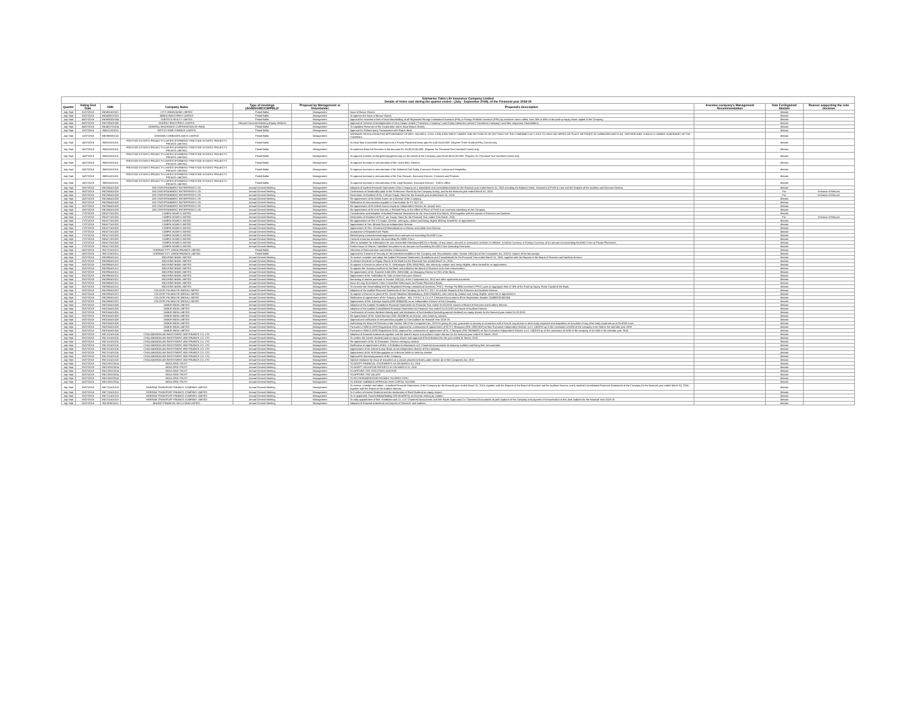| Edelweiss Tokio Life Insurance Company Limited Details of Votes cast during the quarter ended : (July - September 2018), of the Financial year 2018-19 | | | | | | | | | |
| Quarter | Voting End Date | ISIN | Company Name | Type of meetings (AGM/EGM/CCM/PBL)# | Proposal by Management or Shareholder | Proposal's Description | Investee company's Management Recommendation | Vote For/Against/ Abstain | Reason supporting the vote decision |
| July-Sept | 01/07/2018 | INE491A01021 | CITY UNION BANK LIMITED | Postal Ballot | Management | Issue of Bonus Shares | | Abstain | |
| July-Sept | 03/07/2018 | INE405E01023 | MINDA INDUSTRIES LIMITED | Postal Ballot | Management | To approve the issue of Bonus Shares. | | Abstain | |
| July-Sept | 04/07/2018 | INE805D01034 | SUNTECK REALTY LIMITED | Postal Ballot | Management | Approval for increase in limit of total shareholding of all Registered Foreign Institutional Investors (FIIs) or Foreign Portfolio Investors (FPIs) by whatever name called, from 24% to 49% of the paid-up equity share capital of the Company. | | Abstain | |
| July-Sept | 04/07/2018 | INE233A01035 | GODREJ INDUSTRIES LIMITED | Tribunal Convened Meeting (Equity Holders) | Management | Approval of Scheme of Amalgamation of Vora Soaps Limited ("Transferor Company") and Godrej Industries Limited ("Transferee Company") and their respective Shareholders. | | Abstain | |
| July-Sept | 04/07/2018 | INE481Y01014 | GENERAL INSURANCE CORPORATION OF INDIA | Postal Ballot | Management | To capitalize Reserves of the Corporation and to issue Bonus Shares | | Abstain | |
| July-Sept | 10/07/2018 | INE612J01015 | REPCO HOME FINANCE LIMITED | Postal Ballot | Management | Approval for Related party Transactions with Repco Bank | | Abstain | |
| July-Sept | 11/07/2018 | INE385W01011 | DISHMAN CARBOGEN AMCIS LIMITED | Postal Ballot | Management | ORDINARY RESOLUTION FOR APPOINTMENT OF MRS. SALONI A. VYAS, A RELATED PARTY UNDER SUB-SECTION 76 OF SECTION 2 OF THE COMPANIES ACT, 2013 TO HOLD AN OFFICE OR PLACE OF PROFIT IN CARBOGEN AMCIS AG, SWITZERLAND, A WHOLLY OWNED SUBSIDIARY OF THE COMPANY. | | Abstain | |
| July-Sept | 14/07/2018 | INE811K01011 | PRESTIGE ESTATES PROJECTS LIMITED (FORMERLY PRESTIGE ESTATES PROJECTS PRIVATE LIMITED) | Postal Ballot | Management | To issue Non-Convertible Debentures on a Private Placement basis upto Rs.3,50,00,00,000/- (Rupees Three Hundred Fifty Crores) only. | | Abstain | |
| July-Sept | 14/07/2018 | INE811K01011 | PRESTIGE ESTATES PROJECTS LIMITED (FORMERLY PRESTIGE ESTATES PROJECTS PRIVATE LIMITED) | Postal Ballot | Management | To authorize Board of Directors to borrow upto Rs. 65,00,00,00,000/- (Rupees Six Thousand Five Hundred Crores) only. | | Abstain | |
| July-Sept | 14/07/2018 | INE811K01011 | PRESTIGE ESTATES PROJECTS LIMITED (FORMERLY PRESTIGE ESTATES PROJECTS PRIVATE LIMITED) | Postal Ballot | Management | To approve creation of charge/mortgage/security on the assets of the Company upto Rs.65,00,00,00,000/- (Rupees Six Thousand Five Hundred Crores) only. | | Abstain | |
| July-Sept | 14/07/2018 | INE811K01011 | PRESTIGE ESTATES PROJECTS LIMITED (FORMERLY PRESTIGE ESTATES PROJECTS PRIVATE LIMITED) | Postal Ballot | Management | To approve increase in remuneration of Ms. Uzma Irfan, Director. | | Abstain | |
| July-Sept | 14/07/2018 | INE811K01011 | PRESTIGE ESTATES PROJECTS LIMITED (FORMERLY PRESTIGE ESTATES PROJECTS PRIVATE LIMITED) | Postal Ballot | Management | To approve increase in remuneration of Mr. Mohmed Zaid Sadiq, Executive Director- Liaison and Hospitality. | | Abstain | |
| July-Sept | 14/07/2018 | INE811K01011 | PRESTIGE ESTATES PROJECTS LIMITED (FORMERLY PRESTIGE ESTATES PROJECTS PRIVATE LIMITED) | Postal Ballot | Management | To approve increase in remuneration of Mr. Faiz Rezwan, Executive Director- Contracts and Projects. | | Abstain | |
| July-Sept | 14/07/2018 | INE811K01011 | PRESTIGE ESTATES PROJECTS LIMITED (FORMERLY PRESTIGE ESTATES PROJECTS PRIVATE LIMITED) | Postal Ballot | Management | To approve increase in remuneration of Mr. Zayd Noaman, Executive Director - CMD's Office. | | Abstain | |
| July-Sept | 16/07/2018 | INE256A01028 | ZEE ENTERTAINMENT ENTERPRISES LTD | Annual General Meeting | Management | Adoption of Audited Financial Statements of the Company on a standalone and consolidated basis for the financial year ended March 31, 2018 including the Balance sheet, Statement of Profit & Loss and the Reports of the Auditors and Directors thereon. | | Abstain | |
| July-Sept | 16/07/2018 | INE256A01028 | ZEE ENTERTAINMENT ENTERPRISES LTD | Annual General Meeting | Management | Confirmation of Dividend(s) paid on the Preference Shares by the Company during, and for the financial year ended March 31, 2018. | | For | Enhance of Returns |
| July-Sept | 16/07/2018 | INE256A01028 | ZEE ENTERTAINMENT ENTERPRISES LTD | Annual General Meeting | Management | Declaration of Dividend of Rs. 2.90 per Equity Share for the financial year ended March 31, 2018. | | For | Enhance of Returns |
| July-Sept | 16/07/2018 | INE256A01028 | ZEE ENTERTAINMENT ENTERPRISES LTD | Annual General Meeting | Management | Re-appointment of Mr Ashok Kurien as a Director of the Company. | | Abstain | |
| July-Sept | 16/07/2018 | INE256A01028 | ZEE ENTERTAINMENT ENTERPRISES LTD | Annual General Meeting | Management | Ratification of remuneration payable to Cost Auditor for FY 2017-18. | | Abstain | |
| July-Sept | 16/07/2018 | INE256A01028 | ZEE ENTERTAINMENT ENTERPRISES LTD | Annual General Meeting | Management | Re-appointment of Mr Adesh Kumar Gupta as Independent Director for second term. | | Abstain | |
| July-Sept | 16/07/2018 | INE256A01028 | ZEE ENTERTAINMENT ENTERPRISES LTD | Annual General Meeting | Management | Re-appointment of Mr Amit Goenka, a Related Party to the Office of Place of Profit in an overseas subsidiary of the Company. | | Abstain | |
| July-Sept | 17/07/2018 | INE477A01020 | CANFIN HOMES LIMITED | Annual General Meeting | Management | Consideration and Adoption of Audited Financial Statements for the Year Ended 31st March, 2018 together with the reports of Directors and Auditors. | | Abstain | |
| July-Sept | 17/07/2018 | INE477A01020 | CANFIN HOMES LIMITED | Annual General Meeting | Management | Declaration of Dividend of Rs.2/- per Equity Share for the Financial Year ended 31st March, 2018. | | For | Enhance of Returns |
| July-Sept | 17/07/2018 | INE477A01020 | CANFIN HOMES LIMITED | Annual General Meeting | Management | Re-appointment of Shri S K Kadur, Director, retiring by rotation and being eligible offering himself for re-appointment. | | Abstain | |
| July-Sept | 17/07/2018 | INE477A01020 | CANFIN HOMES LIMITED | Annual General Meeting | Management | Appointment of Smt. Bharati Rao as Independent Director. | | Abstain | |
| July-Sept | 17/07/2018 | INE477A01020 | CANFIN HOMES LIMITED | Annual General Meeting | Management | Appointment of Shri. Shreekant M Bhandiwad as a Director and whole-time Director. | | Abstain | |
| July-Sept | 17/07/2018 | INE477A01020 | CANFIN HOMES LIMITED | Annual General Meeting | Management | Acceptance of Deposits from Public. | | Abstain | |
| July-Sept | 17/07/2018 | INE477A01020 | CANFIN HOMES LIMITED | Annual General Meeting | Management | Related party transactions/arrangements for an amount not exceeding Rs.5000 Crore. | | Abstain | |
| July-Sept | 17/07/2018 | INE477A01020 | CANFIN HOMES LIMITED | Annual General Meeting | Management | Consent to borrow amounts not exceeding Rs.20000 Crore. | | Abstain | |
| July-Sept | 17/07/2018 | INE477A01020 | CANFIN HOMES LIMITED | Annual General Meeting | Management | Offer or invitation for subscription for non-convertible Debentures(NCD) or Bonds, of any nature, secured or unsecured, onshore or offshore, in Indian Currency or Foreign Currency, of an amount not exceeding Rs.6000 Crore on Private Placement. | | Abstain | |
| July-Sept | 17/07/2018 | INE477A01020 | CANFIN HOMES LIMITED | Annual General Meeting | Management | Further issue of Shares / Specified Securities for an Amount not Exceeding Rs.1000 Crore (including Premium). | | Abstain | |
| July-Sept | 24/07/2018 | INE722A01011 | SHRIRAM CITY UNION FINANCE LIMITED | Postal Ballot | Management | Alteration of Memorandum and Articles of Association | | Abstain | |
| July-Sept | 24/07/2018 | INE722A01011 | SHRIRAM CITY UNION FINANCE LIMITED | Postal Ballot | Management | Approval for Creation of Security on the assets/receivables of the Company and Securitisation under Section 180(1)(a) of the Companies Act, 2013 in respect of the borrowings | | Abstain | |
| July-Sept | 25/07/2018 | INE095A01012 | INDUSIND BANK LIMITED | Annual General Meeting | Management | To receive, consider and adopt the Audited Financial Statements (Standalone and Consolidated) for the Financial Year ended March 31, 2018, together with the Reports of the Board of Directors and Auditors thereon. | | Abstain | |
| July-Sept | 25/07/2018 | INE095A01012 | INDUSIND BANK LIMITED | Annual General Meeting | Management | To declare Dividend on Equity Shares of the Bank for the Financial Year ended March 31, 2018. | | Abstain | |
| July-Sept | 25/07/2018 | INE095A01012 | INDUSIND BANK LIMITED | Annual General Meeting | Management | To appoint a Director in place of Mr. R. Seshasayee (DIN: 00047985), who retires by rotation and, being eligible, offers himself for re-appointment. | | Abstain | |
| July-Sept | 25/07/2018 | INE095A01012 | INDUSIND BANK LIMITED | Annual General Meeting | Management | To appoint the Statutory Auditors of the Bank and authorise the Board of Directors to fix their remuneration. | | Abstain | |
| July-Sept | 25/07/2018 | INE095A01012 | INDUSIND BANK LIMITED | Annual General Meeting | Management | Re-appointment of Mr. Romesh Sobti (DIN: 00031034), as Managing Director & CEO of the Bank. | | Abstain | |
| July-Sept | 25/07/2018 | INE095A01012 | INDUSIND BANK LIMITED | Annual General Meeting | Management | Appointment of Mr. Yashodhan M. Kale as Non-Executive Director. | | Abstain | |
| July-Sept | 25/07/2018 | INE095A01012 | INDUSIND BANK LIMITED | Annual General Meeting | Management | Borrowing of monies pursuant to Section 180(1)(c) of the Companies Act, 2013 and other applicable provisions. | | Abstain | |
| July-Sept | 25/07/2018 | INE095A01012 | INDUSIND BANK LIMITED | Annual General Meeting | Management | Issue of Long Term Bonds / Non-Convertible Debentures on Private Placement Basis. | | Abstain | |
| July-Sept | 25/07/2018 | INE095A01012 | INDUSIND BANK LIMITED | Annual General Meeting | Management | To increase the shareholding limit for Registered Foreign Institutional Investors ("FIIs") / Foreign Portfolio Investors ("FPIs") upto an aggregate limit of 74% of the Paid-Up Equity Share Capital of the Bank. | | Abstain | |
| July-Sept | 25/07/2018 | INE259A01022 | COLGATE-PALMOLIVE (INDIA) LIMITED | Annual General Meeting | Management | Adoption of the Audited Financial Statements of the Company for the F.Y. 2017-18 and the Reports of the Directors and Auditors thereon. | | Abstain | |
| July-Sept | 25/07/2018 | INE259A01022 | COLGATE-PALMOLIVE (INDIA) LIMITED | Annual General Meeting | Management | To appoint a Director in place of Mr. Jacob Sebastian Madukkakuzy (DIN 07645510), who retires by rotation and, being eligible, seeks his re-appointment. | | Abstain | |
| July-Sept | 25/07/2018 | INE259A01022 | COLGATE-PALMOLIVE (INDIA) LIMITED | Annual General Meeting | Management | Ratification of appointment of the Statutory Auditors - M/s. S R B C & Co LLP, Chartered Accountants (Firm Registration Number 324982E/E300003). | | Abstain | |
| July-Sept | 25/07/2018 | INE259A01022 | COLGATE-PALMOLIVE (INDIA) LIMITED | Annual General Meeting | Management | Appointment of Ms. Sukanya Kripalu (DIN 06994202) as an Independent Director of the Company. | | Abstain | |
| July-Sept | 25/07/2018 | INE016A01026 | DABUR INDIA LIMITED | Annual General Meeting | Management | Adoption of the Audited Standalone Financial Statements for Financial Year ended 31.03.2018, reports of Board of Directors and Auditors thereon. | | Abstain | |
| July-Sept | 25/07/2018 | INE016A01026 | DABUR INDIA LIMITED | Annual General Meeting | Management | Adoption of the Audited Consolidated Financial Statements for Financial Year ended 31.03.2018 and report of Auditors thereon. | | Abstain | |
| July-Sept | 25/07/2018 | INE016A01026 | DABUR INDIA LIMITED | Annual General Meeting | Management | Confirmation of interim dividend already paid and declaration of final dividend (including special dividend) on equity shares for the financial year ended 31.03.2018. | | Abstain | |
| July-Sept | 25/07/2018 | INE016A01026 | DABUR INDIA LIMITED | Annual General Meeting | Management | Re-appointment of Mr. Saket Burman (DIN: 05208674) as director, who retires by rotation. | | Abstain | |
| July-Sept | 25/07/2018 | INE016A01026 | DABUR INDIA LIMITED | Annual General Meeting | Management | Approval and ratification of remuneration payable to Cost Auditors for financial Year 2018-19. | | Abstain | |
| July-Sept | 25/07/2018 | INE016A01026 | DABUR INDIA LIMITED | Annual General Meeting | Management | Authorising the Board of Directors under section 186 of the Companies Act, 2013 for giving of Loan, guarantee or security in connection with a loan to any person or other body corporate and acquisition of securities of any other body corporate up to Rs.8000 crore. | | Abstain | |
| July-Sept | 25/07/2018 | INE016A01026 | DABUR INDIA LIMITED | Annual General Meeting | Management | Pursuant to SEBI (LODR) Regulations 2015, approval for continuation of appointment of Mr R C Bhargava (DIN: 00007620) as Non-Executive Independent Director w.e.f. 1/4/2019 up to the conclusion of AGM of the company to be held in the calendar year 2019. | | Abstain | |
| July-Sept | 25/07/2018 | INE016A01026 | DABUR INDIA LIMITED | Annual General Meeting | Management | Pursuant to SEBI (LODR) Regulations 2015, approval for continuation of appointment of Dr. S Narayan (DIN: 00094081) as Non-Executive Independent Director w.e.f. 1/4/2019 up to the conclusion of AGM of the company to be held in the calendar year 2019. | | Abstain | |
| July-Sept | 25/07/2018 | INE121A01016 | CHOLAMANDALAM INVESTMENT AND FINANCE CO. LTD | Annual General Meeting | Management | Adoption of financial statements together with the board's report and auditor's report thereon for the financial year ended 31 March, 2018 | | Abstain | |
| July-Sept | 25/07/2018 | INE121A01016 | CHOLAMANDALAM INVESTMENT AND FINANCE CO. LTD | Annual General Meeting | Management | To confirm the interim dividend paid on equity shares and approval of final dividend for the year ended 31 March, 2018 | | Abstain | |
| July-Sept | 25/07/2018 | INE121A01016 | CHOLAMANDALAM INVESTMENT AND FINANCE CO. LTD | Annual General Meeting | Management | Re-appointment of Mr. N Srinivasan, Director retiring by rotation | | Abstain | |
| July-Sept | 25/07/2018 | INE121A01016 | CHOLAMANDALAM INVESTMENT AND FINANCE CO. LTD | Annual General Meeting | Management | Ratification of appointment of M/s. S.R.Batliboi & Associates LLP, Chartered Accountants as statutory auditors and fixing their remuneration | | Abstain | |
| July-Sept | 25/07/2018 | INE121A01016 | CHOLAMANDALAM INVESTMENT AND FINANCE CO. LTD | Annual General Meeting | Management | Appointment of Mr. Ashok Kumar Barat as an independent director of the Company | | Abstain | |
| July-Sept | 25/07/2018 | INE121A01016 | CHOLAMANDALAM INVESTMENT AND FINANCE CO. LTD | Annual General Meeting | Management | Appointment of Mr. M.M.Murugappan as a director liable to retire by rotation | | Abstain | |
| July-Sept | 25/07/2018 | INE121A01016 | CHOLAMANDALAM INVESTMENT AND FINANCE CO. LTD | Annual General Meeting | Management | Approval for borrowing powers of the Company | | Abstain | |
| July-Sept | 25/07/2018 | INE121A01016 | CHOLAMANDALAM INVESTMENT AND FINANCE CO. LTD | Annual General Meeting | Management | Special resolution for issue of securities on a private placement basis under section 42 of the Companies Act, 2013 | | Abstain | |
| July-Sept | 25/07/2018 | INE219X23014 | INDIA GRID TRUST | Annual General Meeting | Management | TO ADOPT FINANCIAL STATEMENTS AS ON MARCH 31, 2018 | | Abstain | |
| July-Sept | 25/07/2018 | INE219X23014 | INDIA GRID TRUST | Annual General Meeting | Management | TO ADOPT VALUATION REPORTS AS ON MARCH 31, 2018 | | Abstain | |
| July-Sept | 25/07/2018 | INE219X23014 | INDIA GRID TRUST | Annual General Meeting | Management | TO APPOINT THE STATUTORY AUDITOR | | Abstain | |
| July-Sept | 25/07/2018 | INE219X23014 | INDIA GRID TRUST | Annual General Meeting | Management | TO APPOINT THE VALUER | | Abstain | |
| July-Sept | 25/07/2018 | INE219X23014 | INDIA GRID TRUST | Annual General Meeting | Management | TO FIX REMUNERATION PAYABLE TO DIRECTORS | | Abstain | |
| July-Sept | 25/07/2018 | INE219X23014 | INDIA GRID TRUST | Annual General Meeting | Management | TO GRANT OMNIBUS APPROVAL FOR CAPITAL RAISING | | Abstain | |
| July-Sept | 25/07/2018 | INE721A01013 | SHRIRAM TRANSPORT FINANCE COMPANY LIMITED | Annual General Meeting | Management | To receive, consider and adopt : a.Audited Financial Statements of the Company for the financial year ended March 31, 2018, together with the Reports of the Board of Directors and the Auditors thereon; and b.Audited Consolidated Financial Statements of the Company for the financial year ended March 31, 2018, together with the Report of the Auditors thereon. | | Abstain | |
| July-Sept | 25/07/2018 | INE721A01013 | SHRIRAM TRANSPORT FINANCE COMPANY LIMITED | Annual General Meeting | Management | To Confirm of Interim Dividend and the declaration of Final Dividend on equity shares. | | Abstain | |
| July-Sept | 25/07/2018 | INE721A01013 | SHRIRAM TRANSPORT FINANCE COMPANY LIMITED | Annual General Meeting | Management | To re-appointMr. Puneet Bhatia(holding DIN 00143973), as Director retiring by rotation. | | Abstain | |
| July-Sept | 25/07/2018 | INE721A01013 | SHRIRAM TRANSPORT FINANCE COMPANY LIMITED | Annual General Meeting | Management | To ratify appointment of M/s. Haribhakti and Co. LLP, Chartered Accountants and M/s Pijush Gupta and Co. Chartered Accountants as joint Auditors of the Company and payment of remuneration to the Joint Auditors for the financial Year 2018-19. | | Abstain | |
| July-Sept | 25/07/2018 | INE180K01011 | BHARAT FINANCIAL INCLUSION LIMITED | Annual General Meeting | Management | Adoption of financial statements and reports of Directors' and Auditors | | Abstain | |